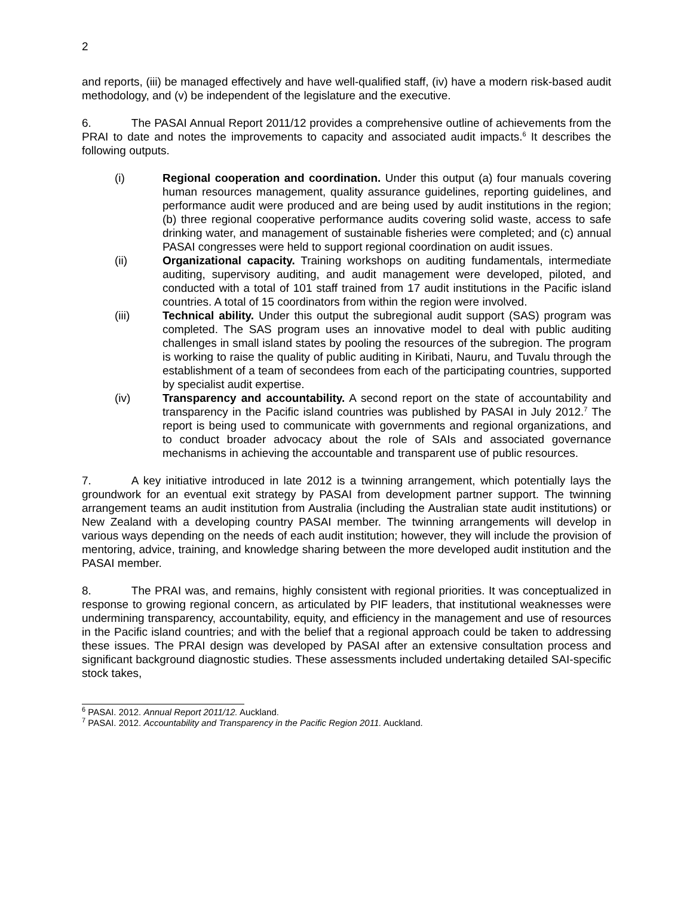2
and reports, (iii) be managed effectively and have well-qualified staff, (iv) have a modern risk-based audit methodology, and (v) be independent of the legislature and the executive.
6. The PASAI Annual Report 2011/12 provides a comprehensive outline of achievements from the PRAI to date and notes the improvements to capacity and associated audit impacts.<sup>6</sup> It describes the following outputs.
(i) Regional cooperation and coordination. Under this output (a) four manuals covering human resources management, quality assurance guidelines, reporting guidelines, and performance audit were produced and are being used by audit institutions in the region; (b) three regional cooperative performance audits covering solid waste, access to safe drinking water, and management of sustainable fisheries were completed; and (c) annual PASAI congresses were held to support regional coordination on audit issues.
(ii) Organizational capacity. Training workshops on auditing fundamentals, intermediate auditing, supervisory auditing, and audit management were developed, piloted, and conducted with a total of 101 staff trained from 17 audit institutions in the Pacific island countries. A total of 15 coordinators from within the region were involved.
(iii) Technical ability. Under this output the subregional audit support (SAS) program was completed. The SAS program uses an innovative model to deal with public auditing challenges in small island states by pooling the resources of the subregion. The program is working to raise the quality of public auditing in Kiribati, Nauru, and Tuvalu through the establishment of a team of secondees from each of the participating countries, supported by specialist audit expertise.
(iv) Transparency and accountability. A second report on the state of accountability and transparency in the Pacific island countries was published by PASAI in July 2012.<sup>7</sup> The report is being used to communicate with governments and regional organizations, and to conduct broader advocacy about the role of SAIs and associated governance mechanisms in achieving the accountable and transparent use of public resources.
7. A key initiative introduced in late 2012 is a twinning arrangement, which potentially lays the groundwork for an eventual exit strategy by PASAI from development partner support. The twinning arrangement teams an audit institution from Australia (including the Australian state audit institutions) or New Zealand with a developing country PASAI member. The twinning arrangements will develop in various ways depending on the needs of each audit institution; however, they will include the provision of mentoring, advice, training, and knowledge sharing between the more developed audit institution and the PASAI member.
8. The PRAI was, and remains, highly consistent with regional priorities. It was conceptualized in response to growing regional concern, as articulated by PIF leaders, that institutional weaknesses were undermining transparency, accountability, equity, and efficiency in the management and use of resources in the Pacific island countries; and with the belief that a regional approach could be taken to addressing these issues. The PRAI design was developed by PASAI after an extensive consultation process and significant background diagnostic studies. These assessments included undertaking detailed SAI-specific stock takes,
<sup>6</sup> PASAI. 2012. Annual Report 2011/12. Auckland.
<sup>7</sup> PASAI. 2012. Accountability and Transparency in the Pacific Region 2011. Auckland.